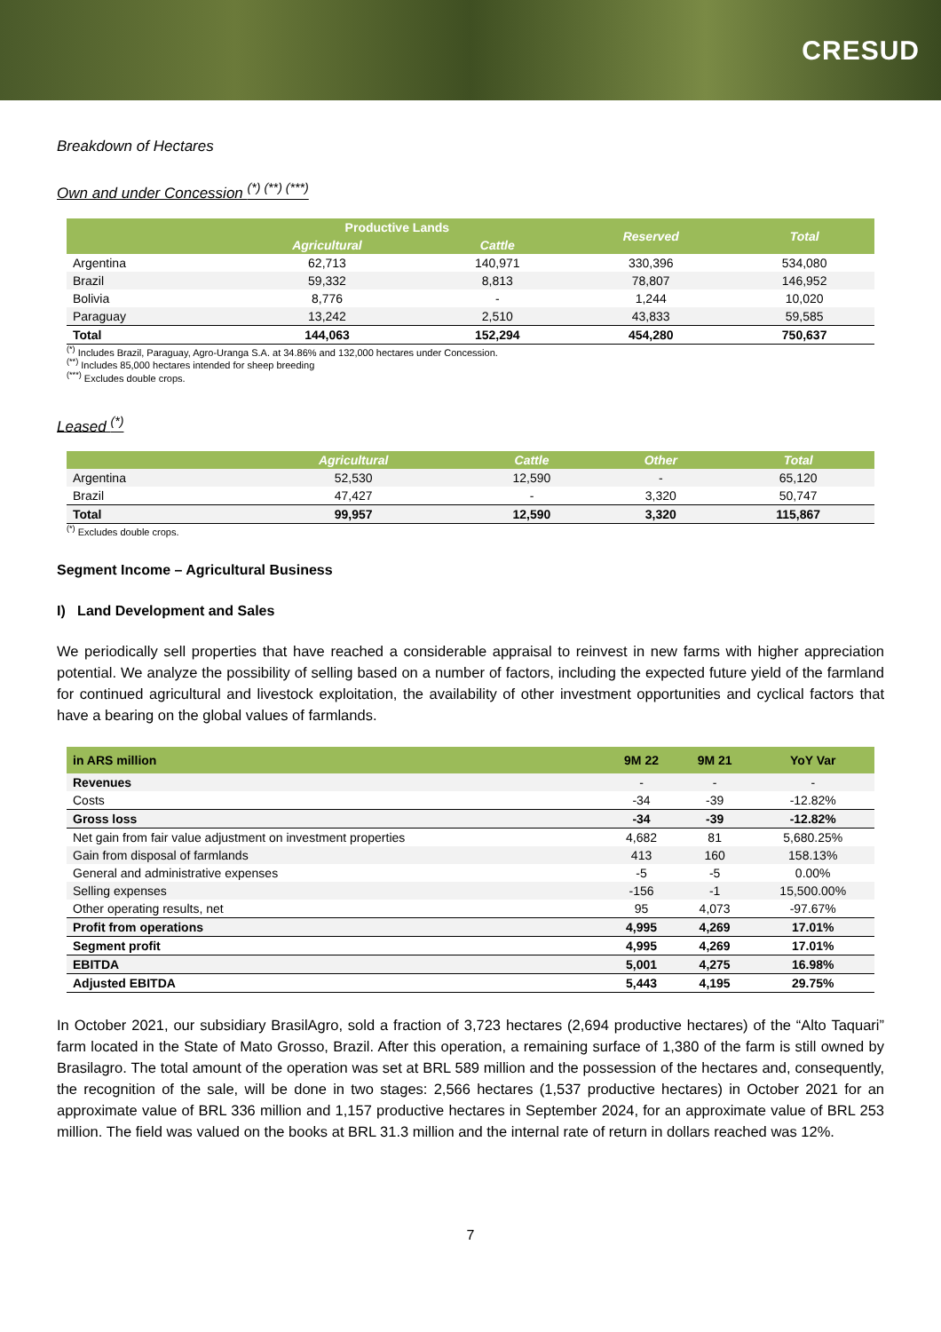CRESUD
Breakdown of Hectares
Own and under Concession <sup>(*) (**) (***)</sup>
| | Productive Lands | | Reserved | Total |
| --- | --- | --- | --- | --- |
| | Agricultural | Cattle | | |
| Argentina | 62,713 | 140,971 | 330,396 | 534,080 |
| Brazil | 59,332 | 8,813 | 78,807 | 146,952 |
| Bolivia | 8,776 | - | 1,244 | 10,020 |
| Paraguay | 13,242 | 2,510 | 43,833 | 59,585 |
| Total | 144,063 | 152,294 | 454,280 | 750,637 |
<sup>(*)</sup> Includes Brazil, Paraguay, Agro-Uranga S.A. at 34.86% and 132,000 hectares under Concession.
<sup>(**)</sup> Includes 85,000 hectares intended for sheep breeding
<sup>(***)</sup> Excludes double crops.
Leased <sup>(*)</sup>
| | Agricultural | Cattle | Other | Total |
| --- | --- | --- | --- | --- |
| Argentina | 52,530 | 12,590 | - | 65,120 |
| Brazil | 47,427 | - | 3,320 | 50,747 |
| Total | 99,957 | 12,590 | 3,320 | 115,867 |
<sup>(*)</sup> Excludes double crops.
Segment Income – Agricultural Business
I) Land Development and Sales
We periodically sell properties that have reached a considerable appraisal to reinvest in new farms with higher appreciation potential. We analyze the possibility of selling based on a number of factors, including the expected future yield of the farmland for continued agricultural and livestock exploitation, the availability of other investment opportunities and cyclical factors that have a bearing on the global values of farmlands.
| in ARS million | 9M 22 | 9M 21 | YoY Var |
| --- | --- | --- | --- |
| Revenues | - | - | - |
| Costs | -34 | -39 | -12.82% |
| Gross loss | -34 | -39 | -12.82% |
| Net gain from fair value adjustment on investment properties | 4,682 | 81 | 5,680.25% |
| Gain from disposal of farmlands | 413 | 160 | 158.13% |
| General and administrative expenses | -5 | -5 | 0.00% |
| Selling expenses | -156 | -1 | 15,500.00% |
| Other operating results, net | 95 | 4,073 | -97.67% |
| Profit from operations | 4,995 | 4,269 | 17.01% |
| Segment profit | 4,995 | 4,269 | 17.01% |
| EBITDA | 5,001 | 4,275 | 16.98% |
| Adjusted EBITDA | 5,443 | 4,195 | 29.75% |
In October 2021, our subsidiary BrasilAgro, sold a fraction of 3,723 hectares (2,694 productive hectares) of the “Alto Taquari” farm located in the State of Mato Grosso, Brazil. After this operation, a remaining surface of 1,380 of the farm is still owned by Brasilagro. The total amount of the operation was set at BRL 589 million and the possession of the hectares and, consequently, the recognition of the sale, will be done in two stages: 2,566 hectares (1,537 productive hectares) in October 2021 for an approximate value of BRL 336 million and 1,157 productive hectares in September 2024, for an approximate value of BRL 253 million. The field was valued on the books at BRL 31.3 million and the internal rate of return in dollars reached was 12%.
7